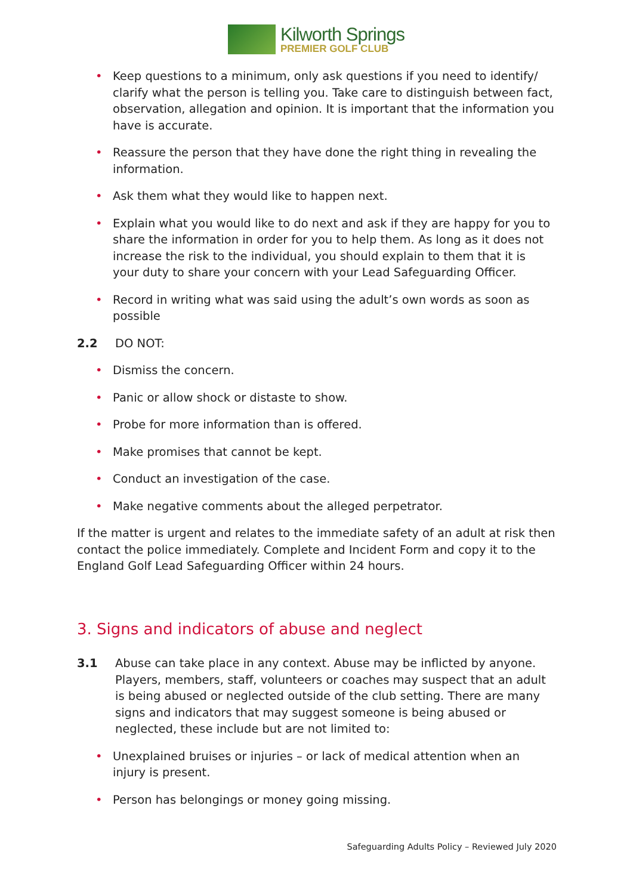Kilworth Springs
PREMIER GOLF CLUB
• Keep questions to a minimum, only ask questions if you need to identify/ clarify what the person is telling you. Take care to distinguish between fact, observation, allegation and opinion. It is important that the information you have is accurate.
• Reassure the person that they have done the right thing in revealing the information.
• Ask them what they would like to happen next.
• Explain what you would like to do next and ask if they are happy for you to share the information in order for you to help them. As long as it does not increase the risk to the individual, you should explain to them that it is your duty to share your concern with your Lead Safeguarding Officer.
• Record in writing what was said using the adult’s own words as soon as possible
2.2 DO NOT:
• Dismiss the concern.
• Panic or allow shock or distaste to show.
• Probe for more information than is offered.
• Make promises that cannot be kept.
• Conduct an investigation of the case.
• Make negative comments about the alleged perpetrator.
If the matter is urgent and relates to the immediate safety of an adult at risk then contact the police immediately. Complete and Incident Form and copy it to the England Golf Lead Safeguarding Officer within 24 hours.
3. Signs and indicators of abuse and neglect
3.1 Abuse can take place in any context. Abuse may be inflicted by anyone. Players, members, staff, volunteers or coaches may suspect that an adult is being abused or neglected outside of the club setting. There are many signs and indicators that may suggest someone is being abused or neglected, these include but are not limited to:
• Unexplained bruises or injuries – or lack of medical attention when an injury is present.
• Person has belongings or money going missing.
Safeguarding Adults Policy – Reviewed July 2020